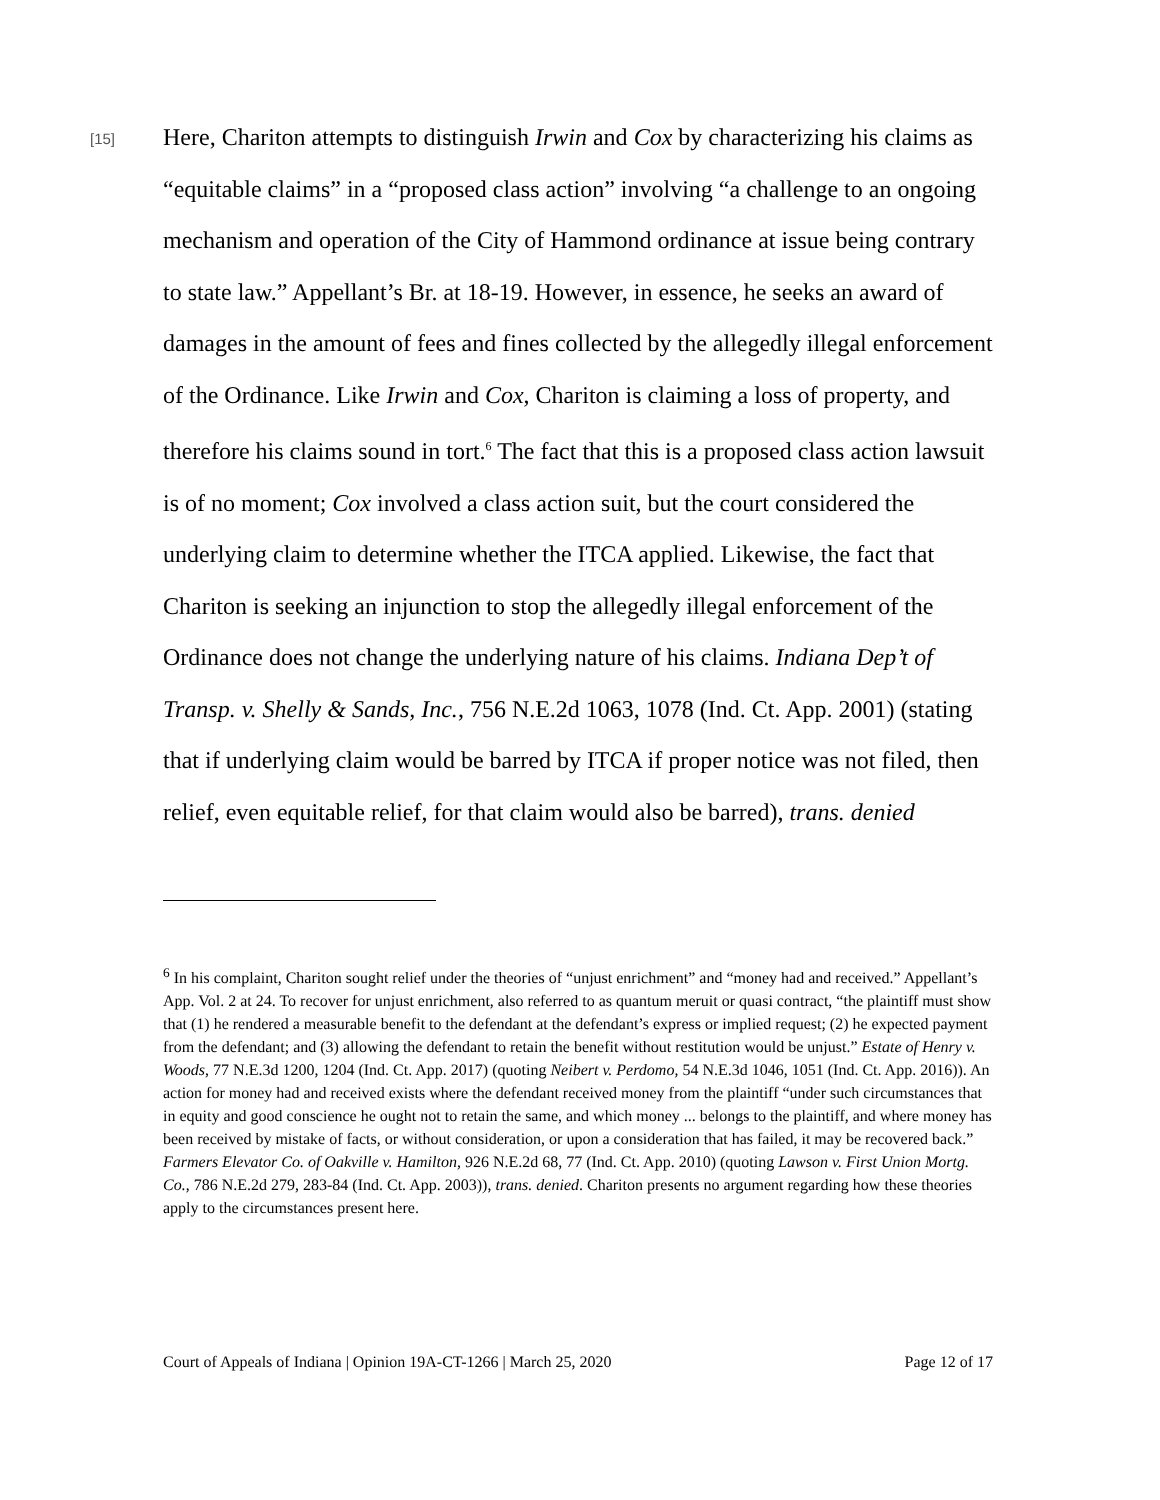[15]
Here, Chariton attempts to distinguish Irwin and Cox by characterizing his claims as “equitable claims” in a “proposed class action” involving “a challenge to an ongoing mechanism and operation of the City of Hammond ordinance at issue being contrary to state law.” Appellant’s Br. at 18-19. However, in essence, he seeks an award of damages in the amount of fees and fines collected by the allegedly illegal enforcement of the Ordinance. Like Irwin and Cox, Chariton is claiming a loss of property, and therefore his claims sound in tort.<sup>6</sup> The fact that this is a proposed class action lawsuit is of no moment; Cox involved a class action suit, but the court considered the underlying claim to determine whether the ITCA applied. Likewise, the fact that Chariton is seeking an injunction to stop the allegedly illegal enforcement of the Ordinance does not change the underlying nature of his claims. Indiana Dep’t of Transp. v. Shelly & Sands, Inc., 756 N.E.2d 1063, 1078 (Ind. Ct. App. 2001) (stating that if underlying claim would be barred by ITCA if proper notice was not filed, then relief, even equitable relief, for that claim would also be barred), trans. denied
<sup>6</sup> In his complaint, Chariton sought relief under the theories of “unjust enrichment” and “money had and received.” Appellant’s App. Vol. 2 at 24. To recover for unjust enrichment, also referred to as quantum meruit or quasi contract, “the plaintiff must show that (1) he rendered a measurable benefit to the defendant at the defendant’s express or implied request; (2) he expected payment from the defendant; and (3) allowing the defendant to retain the benefit without restitution would be unjust.” Estate of Henry v. Woods, 77 N.E.3d 1200, 1204 (Ind. Ct. App. 2017) (quoting Neibert v. Perdomo, 54 N.E.3d 1046, 1051 (Ind. Ct. App. 2016)). An action for money had and received exists where the defendant received money from the plaintiff “under such circumstances that in equity and good conscience he ought not to retain the same, and which money ... belongs to the plaintiff, and where money has been received by mistake of facts, or without consideration, or upon a consideration that has failed, it may be recovered back.” Farmers Elevator Co. of Oakville v. Hamilton, 926 N.E.2d 68, 77 (Ind. Ct. App. 2010) (quoting Lawson v. First Union Mortg. Co., 786 N.E.2d 279, 283-84 (Ind. Ct. App. 2003)), trans. denied. Chariton presents no argument regarding how these theories apply to the circumstances present here.
Court of Appeals of Indiana | Opinion 19A-CT-1266 | March 25, 2020 Page 12 of 17